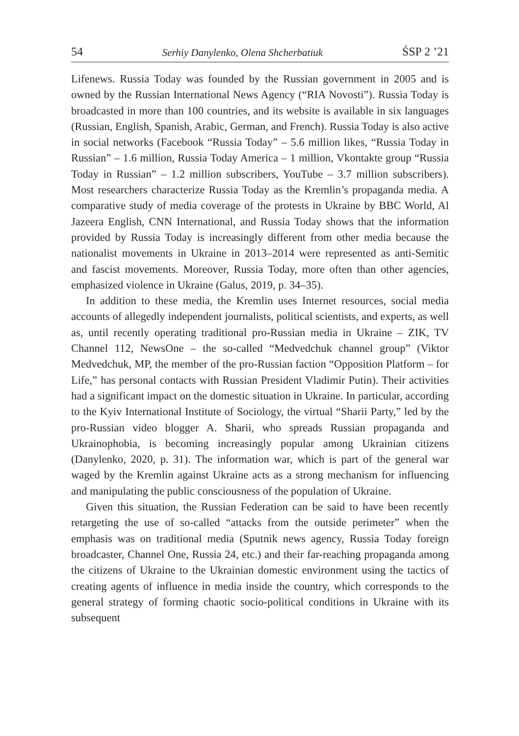54 Serhiy Danylenko, Olena Shcherbatiuk ŚSP 2 ’21
Lifenews. Russia Today was founded by the Russian government in 2005 and is owned by the Russian International News Agency (“RIA Novosti”). Russia Today is broadcasted in more than 100 countries, and its website is available in six languages (Russian, English, Spanish, Arabic, German, and French). Russia Today is also active in social networks (Facebook “Russia Today” – 5.6 million likes, “Russia Today in Russian” – 1.6 million, Russia Today America – 1 million, Vkontakte group “Russia Today in Russian” – 1.2 million subscribers, YouTube – 3.7 million subscribers). Most researchers characterize Russia Today as the Kremlin’s propaganda media. A comparative study of media coverage of the protests in Ukraine by BBC World, Al Jazeera English, CNN International, and Russia Today shows that the information provided by Russia Today is increasingly different from other media because the nationalist movements in Ukraine in 2013–2014 were represented as anti-Semitic and fascist movements. Moreover, Russia Today, more often than other agencies, emphasized violence in Ukraine (Galus, 2019, p. 34–35).
In addition to these media, the Kremlin uses Internet resources, social media accounts of allegedly independent journalists, political scientists, and experts, as well as, until recently operating traditional pro-Russian media in Ukraine – ZIK, TV Channel 112, NewsOne – the so-called “Medvedchuk channel group” (Viktor Medvedchuk, MP, the member of the pro-Russian faction “Opposition Platform – for Life,” has personal contacts with Russian President Vladimir Putin). Their activities had a significant impact on the domestic situation in Ukraine. In particular, according to the Kyiv International Institute of Sociology, the virtual “Sharii Party,” led by the pro-Russian video blogger A. Sharii, who spreads Russian propaganda and Ukrainophobia, is becoming increasingly popular among Ukrainian citizens (Danylenko, 2020, p. 31). The information war, which is part of the general war waged by the Kremlin against Ukraine acts as a strong mechanism for influencing and manipulating the public consciousness of the population of Ukraine.
Given this situation, the Russian Federation can be said to have been recently retargeting the use of so-called “attacks from the outside perimeter” when the emphasis was on traditional media (Sputnik news agency, Russia Today foreign broadcaster, Channel One, Russia 24, etc.) and their far-reaching propaganda among the citizens of Ukraine to the Ukrainian domestic environment using the tactics of creating agents of influence in media inside the country, which corresponds to the general strategy of forming chaotic socio-political conditions in Ukraine with its subsequent